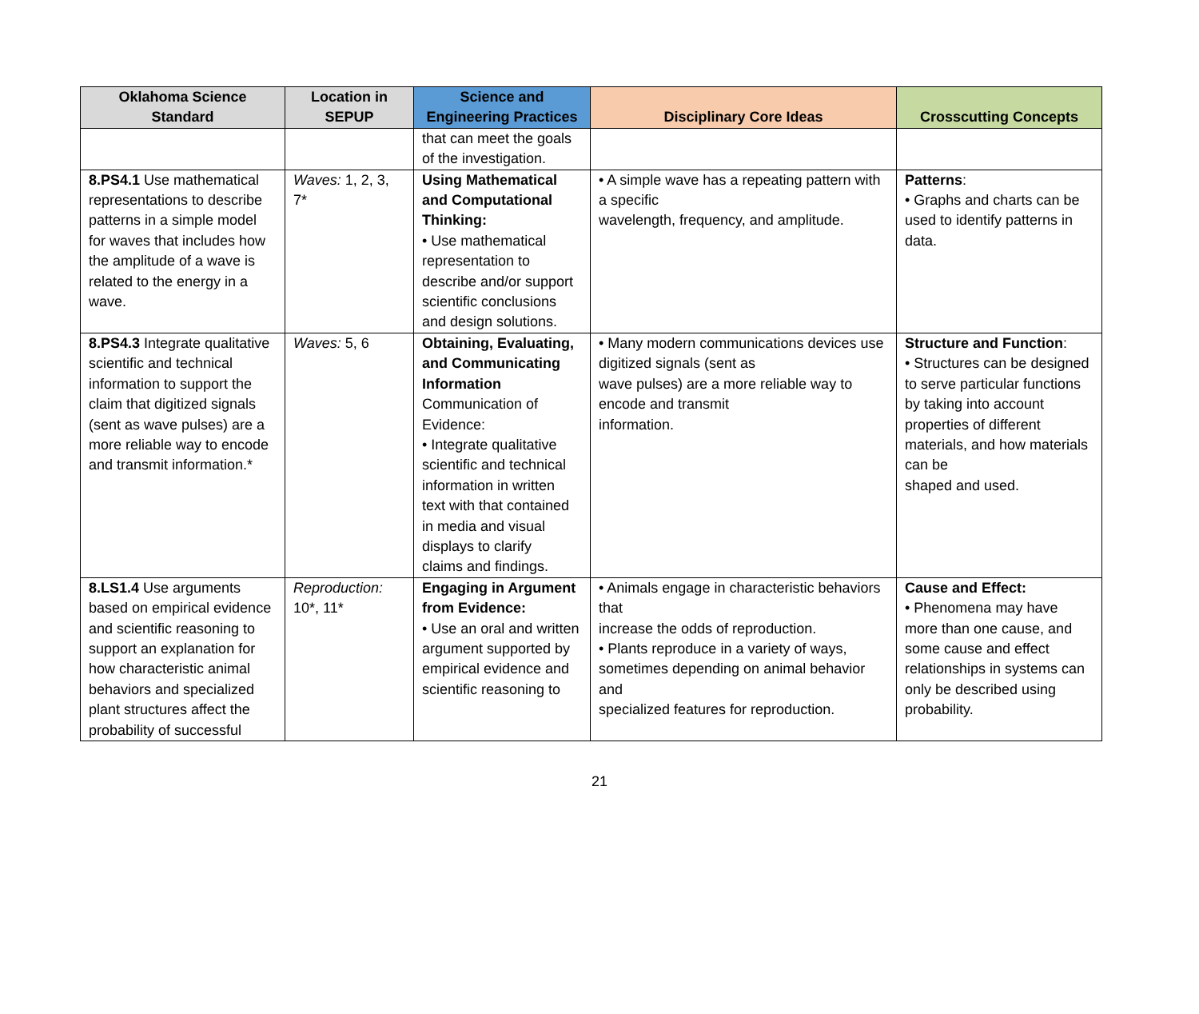| Oklahoma Science Standard | Location in SEPUP | Science and Engineering Practices | Disciplinary Core Ideas | Crosscutting Concepts |
| --- | --- | --- | --- | --- |
| | | that can meet the goals of the investigation. | | |
| 8.PS4.1 Use mathematical representations to describe patterns in a simple model for waves that includes how the amplitude of a wave is related to the energy in a wave. | Waves: 1, 2, 3, 7* | Using Mathematical and Computational Thinking: • Use mathematical representation to describe and/or support scientific conclusions and design solutions. | • A simple wave has a repeating pattern with a specific wavelength, frequency, and amplitude. | Patterns : • Graphs and charts can be used to identify patterns in data. |
| 8.PS4.3 Integrate qualitative scientific and technical information to support the claim that digitized signals (sent as wave pulses) are a more reliable way to encode and transmit information.* | Waves: 5, 6 | Obtaining, Evaluating, and Communicating Information Communication of Evidence: • Integrate qualitative scientific and technical information in written text with that contained in media and visual displays to clarify claims and findings. | • Many modern communications devices use digitized signals (sent as wave pulses) are a more reliable way to encode and transmit information. | Structure and Function : • Structures can be designed to serve particular functions by taking into account properties of different materials, and how materials can be shaped and used. |
| 8.LS1.4 Use arguments based on empirical evidence and scientific reasoning to support an explanation for how characteristic animal behaviors and specialized plant structures affect the probability of successful | Reproduction: 10*, 11* | Engaging in Argument from Evidence: • Use an oral and written argument supported by empirical evidence and scientific reasoning to | • Animals engage in characteristic behaviors that increase the odds of reproduction. • Plants reproduce in a variety of ways, sometimes depending on animal behavior and specialized features for reproduction. | Cause and Effect: • Phenomena may have more than one cause, and some cause and effect relationships in systems can only be described using probability. |
21